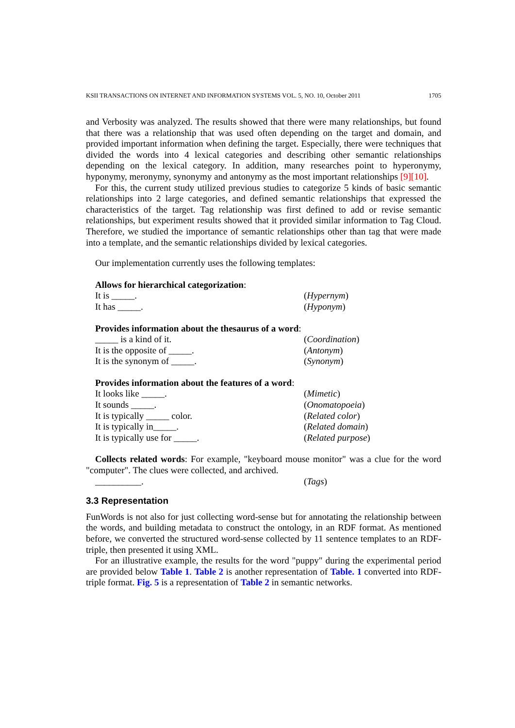KSII TRANSACTIONS ON INTERNET AND INFORMATION SYSTEMS VOL. 5, NO. 10, October 2011 1705
and Verbosity was analyzed. The results showed that there were many relationships, but found that there was a relationship that was used often depending on the target and domain, and provided important information when defining the target. Especially, there were techniques that divided the words into 4 lexical categories and describing other semantic relationships depending on the lexical category. In addition, many researches point to hyperonymy, hyponymy, meronymy, synonymy and antonymy as the most important relationships [9][10].
For this, the current study utilized previous studies to categorize 5 kinds of basic semantic relationships into 2 large categories, and defined semantic relationships that expressed the characteristics of the target. Tag relationship was first defined to add or revise semantic relationships, but experiment results showed that it provided similar information to Tag Cloud. Therefore, we studied the importance of semantic relationships other than tag that were made into a template, and the semantic relationships divided by lexical categories.
Our implementation currently uses the following templates:
Allows for hierarchical categorization:
It is _____. (Hypernym)
It has _____. (Hyponym)
Provides information about the thesaurus of a word:
_____ is a kind of it. (Coordination)
It is the opposite of _____. (Antonym)
It is the synonym of _____. (Synonym)
Provides information about the features of a word:
It looks like _____. (Mimetic)
It sounds _____. (Onomatopoeia)
It is typically _____ color. (Related color)
It is typically in_____. (Related domain)
It is typically use for _____. (Related purpose)
Collects related words: For example, "keyboard mouse monitor" was a clue for the word "computer". The clues were collected, and archived.
__________. (Tags)
3.3 Representation
FunWords is not also for just collecting word-sense but for annotating the relationship between the words, and building metadata to construct the ontology, in an RDF format. As mentioned before, we converted the structured word-sense collected by 11 sentence templates to an RDF-triple, then presented it using XML.
For an illustrative example, the results for the word "puppy" during the experimental period are provided below Table 1. Table 2 is another representation of Table. 1 converted into RDF-triple format. Fig. 5 is a representation of Table 2 in semantic networks.